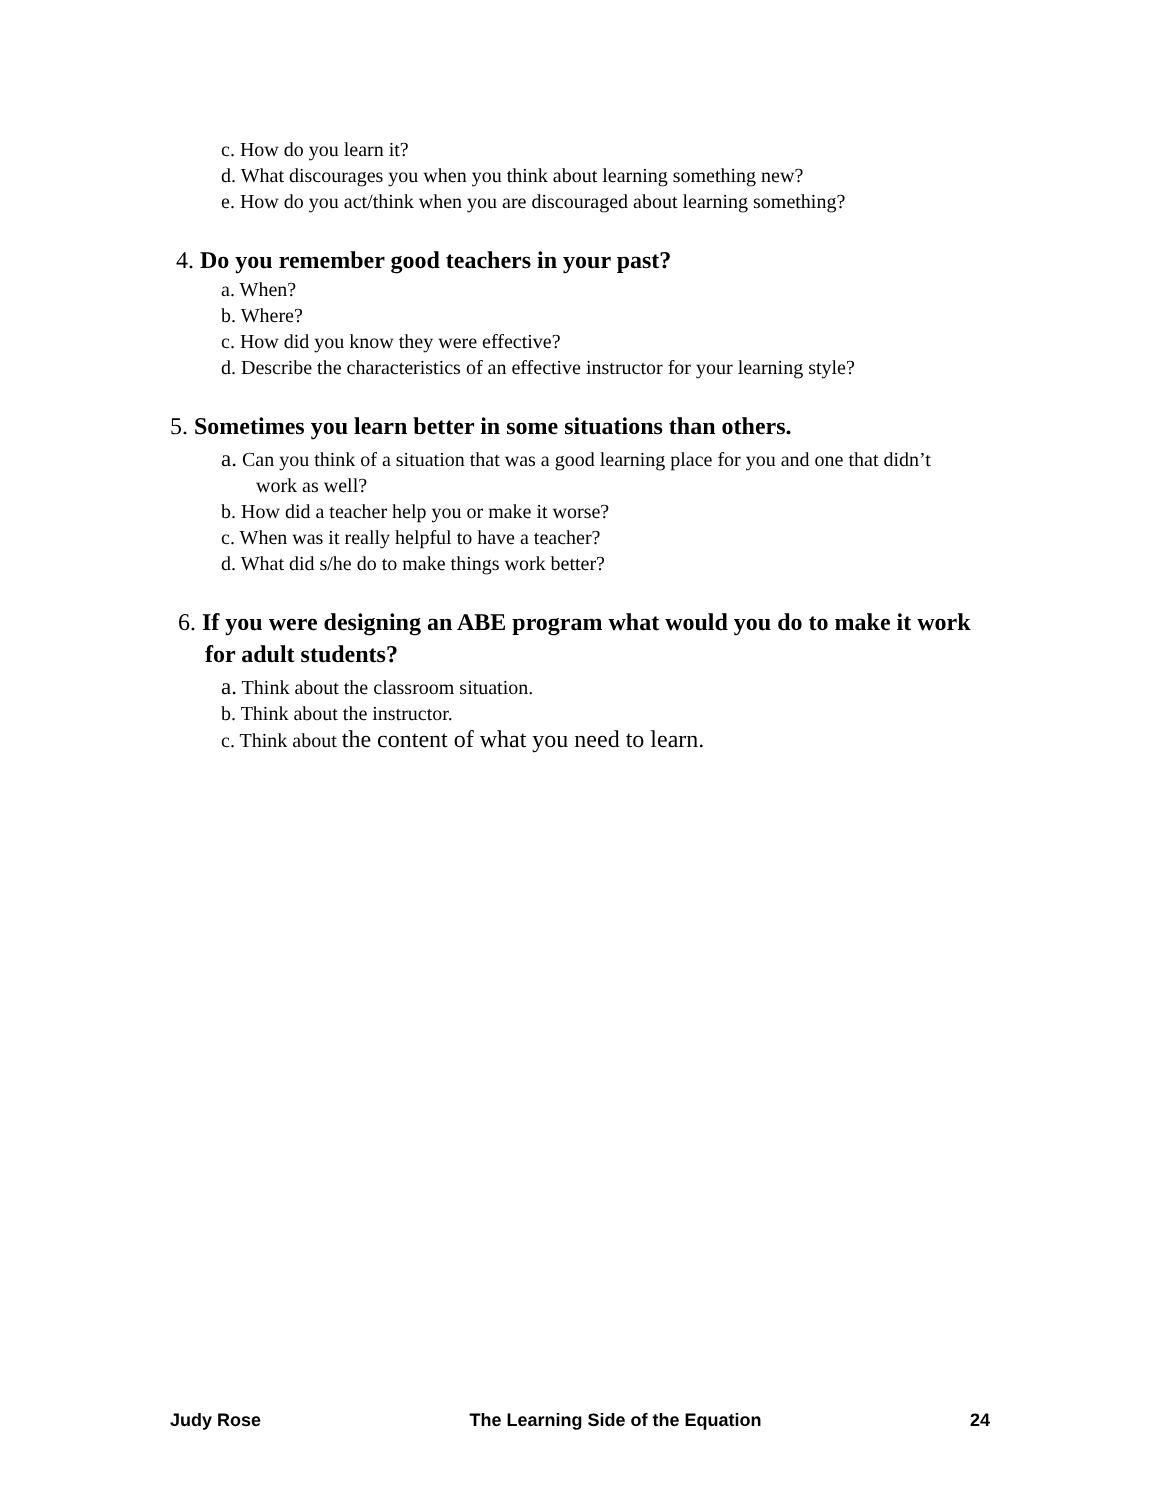c. How do you learn it?
d. What discourages you when you think about learning something new?
e. How do you act/think when you are discouraged about learning something?
4. Do you remember good teachers in your past?
a. When?
b. Where?
c. How did you know they were effective?
d. Describe the characteristics of an effective instructor for your learning style?
5. Sometimes you learn better in some situations than others.
a. Can you think of a situation that was a good learning place for you and one that didn’t work as well?
b. How did a teacher help you or make it worse?
c. When was it really helpful to have a teacher?
d. What did s/he do to make things work better?
6. If you were designing an ABE program what would you do to make it work for adult students?
a. Think about the classroom situation.
b. Think about the instructor.
c. Think about the content of what you need to learn.
Judy Rose The Learning Side of the Equation 24